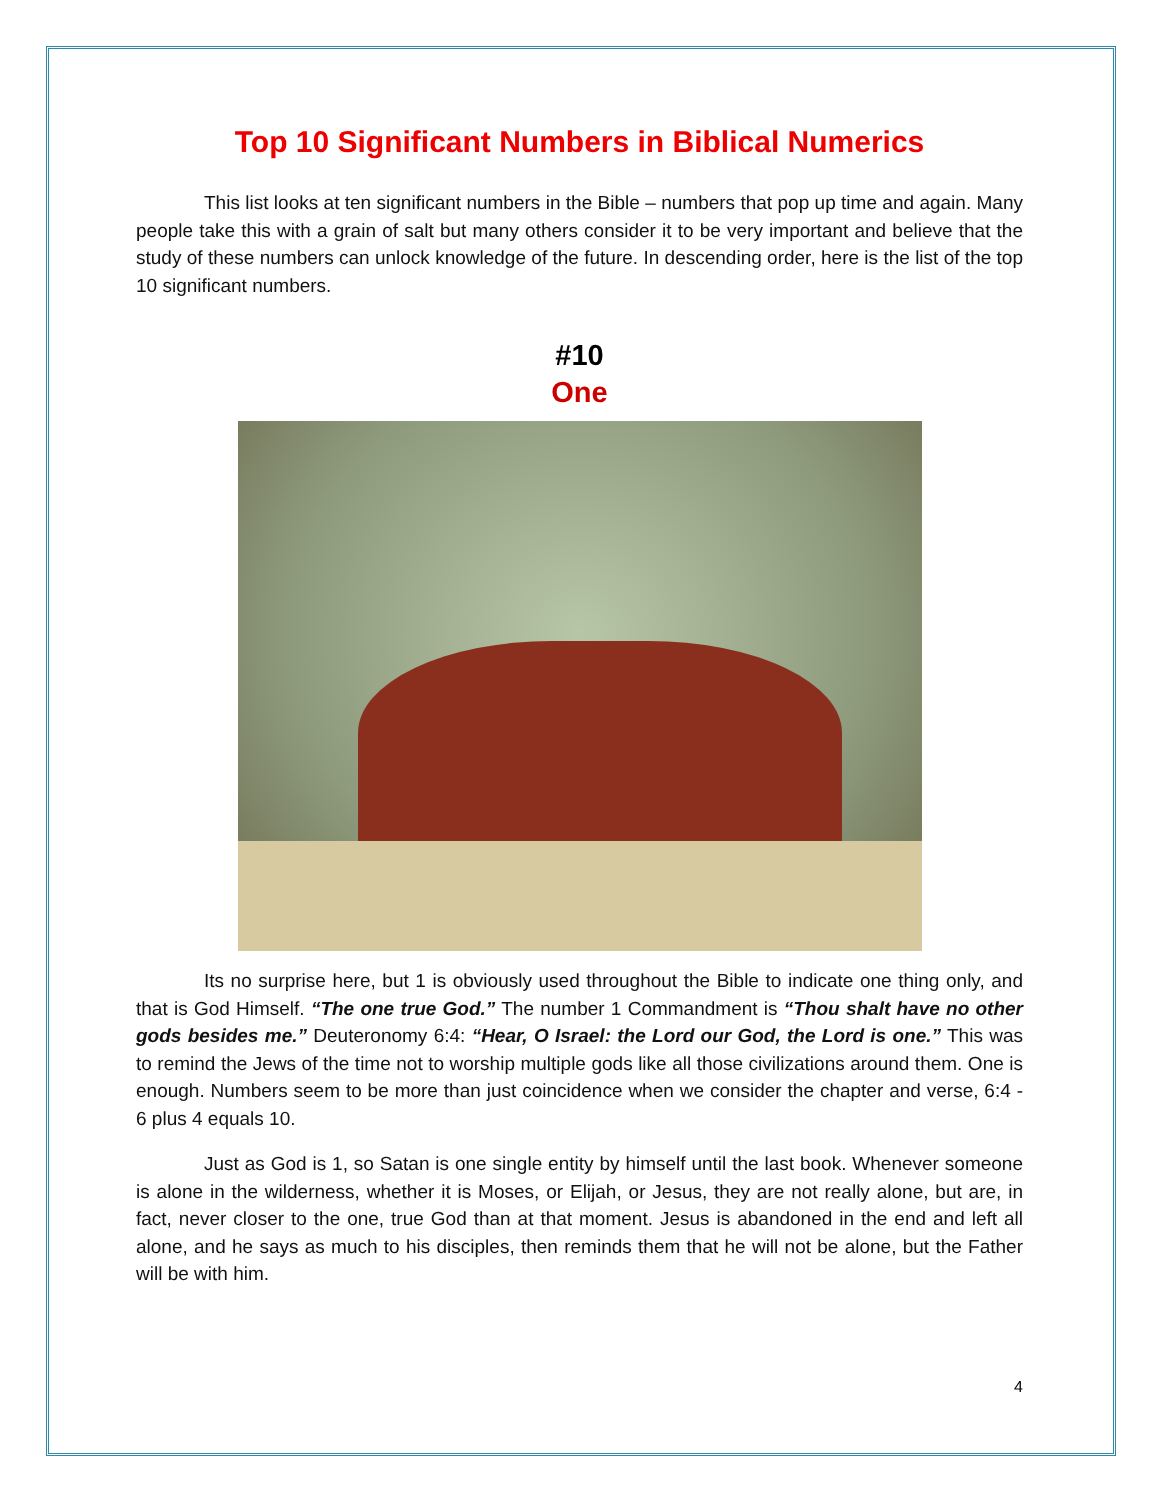Top 10 Significant Numbers in Biblical Numerics
This list looks at ten significant numbers in the Bible – numbers that pop up time and again. Many people take this with a grain of salt but many others consider it to be very important and believe that the study of these numbers can unlock knowledge of the future. In descending order, here is the list of the top 10 significant numbers.
#10
One
Its no surprise here, but 1 is obviously used throughout the Bible to indicate one thing only, and that is God Himself. “The one true God.” The number 1 Commandment is “Thou shalt have no other gods besides me.” Deuteronomy 6:4: “Hear, O Israel: the Lord our God, the Lord is one.” This was to remind the Jews of the time not to worship multiple gods like all those civilizations around them. One is enough. Numbers seem to be more than just coincidence when we consider the chapter and verse, 6:4 - 6 plus 4 equals 10.
Just as God is 1, so Satan is one single entity by himself until the last book. Whenever someone is alone in the wilderness, whether it is Moses, or Elijah, or Jesus, they are not really alone, but are, in fact, never closer to the one, true God than at that moment. Jesus is abandoned in the end and left all alone, and he says as much to his disciples, then reminds them that he will not be alone, but the Father will be with him.
4